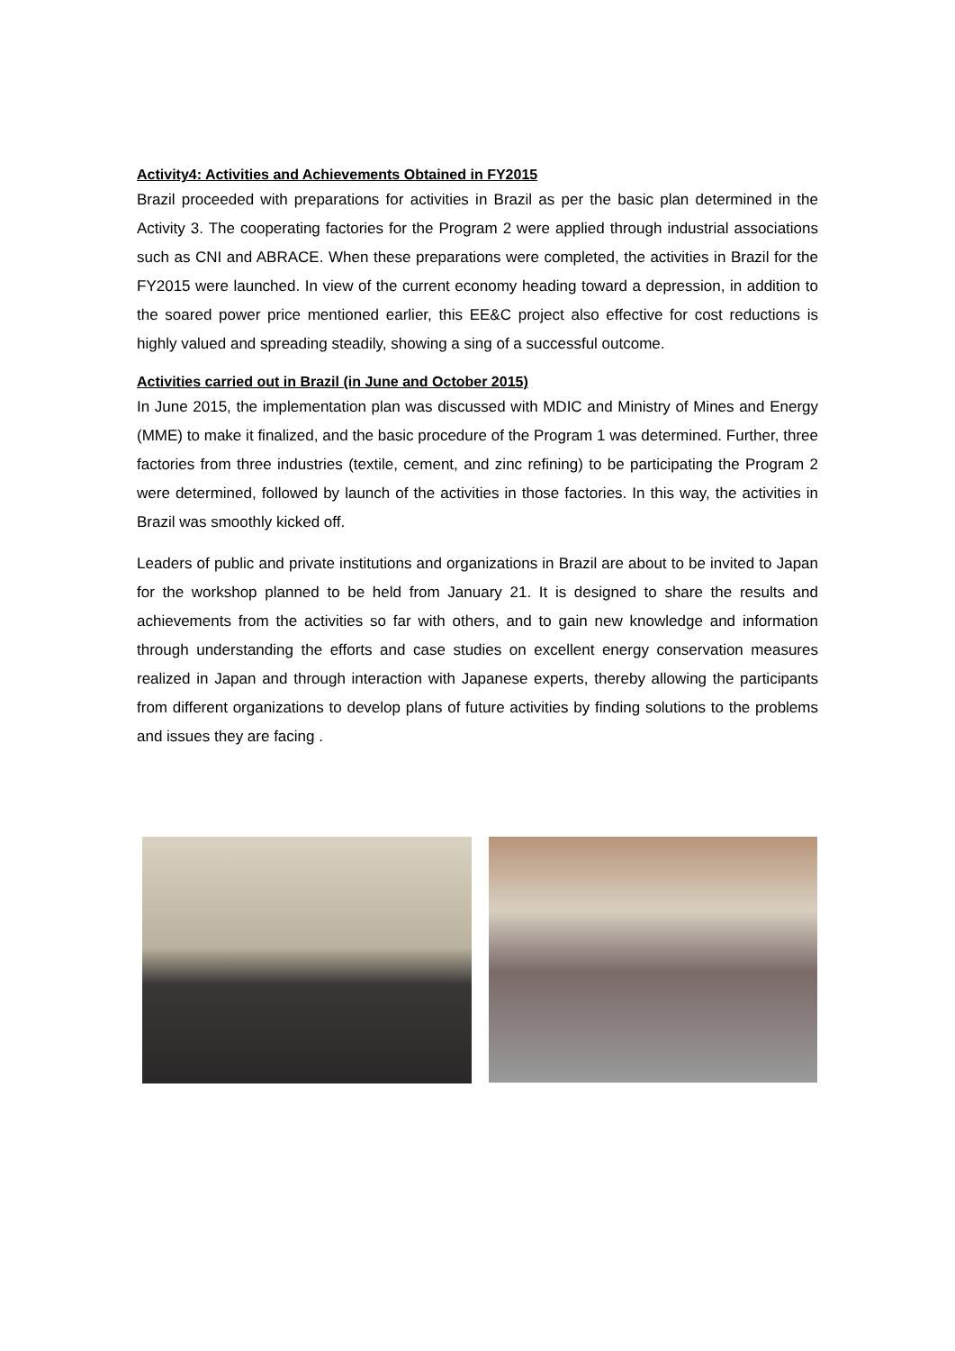Activity4: Activities and Achievements Obtained in FY2015
Brazil proceeded with preparations for activities in Brazil as per the basic plan determined in the Activity 3. The cooperating factories for the Program 2 were applied through industrial associations such as CNI and ABRACE. When these preparations were completed, the activities in Brazil for the FY2015 were launched. In view of the current economy heading toward a depression, in addition to the soared power price mentioned earlier, this EE&C project also effective for cost reductions is highly valued and spreading steadily, showing a sing of a successful outcome.
Activities carried out in Brazil (in June and October 2015)
In June 2015, the implementation plan was discussed with MDIC and Ministry of Mines and Energy (MME) to make it finalized, and the basic procedure of the Program 1 was determined. Further, three factories from three industries (textile, cement, and zinc refining) to be participating the Program 2 were determined, followed by launch of the activities in those factories. In this way, the activities in Brazil was smoothly kicked off.
Leaders of public and private institutions and organizations in Brazil are about to be invited to Japan for the workshop planned to be held from January 21. It is designed to share the results and achievements from the activities so far with others, and to gain new knowledge and information through understanding the efforts and case studies on excellent energy conservation measures realized in Japan and through interaction with Japanese experts, thereby allowing the participants from different organizations to develop plans of future activities by finding solutions to the problems and issues they are facing .